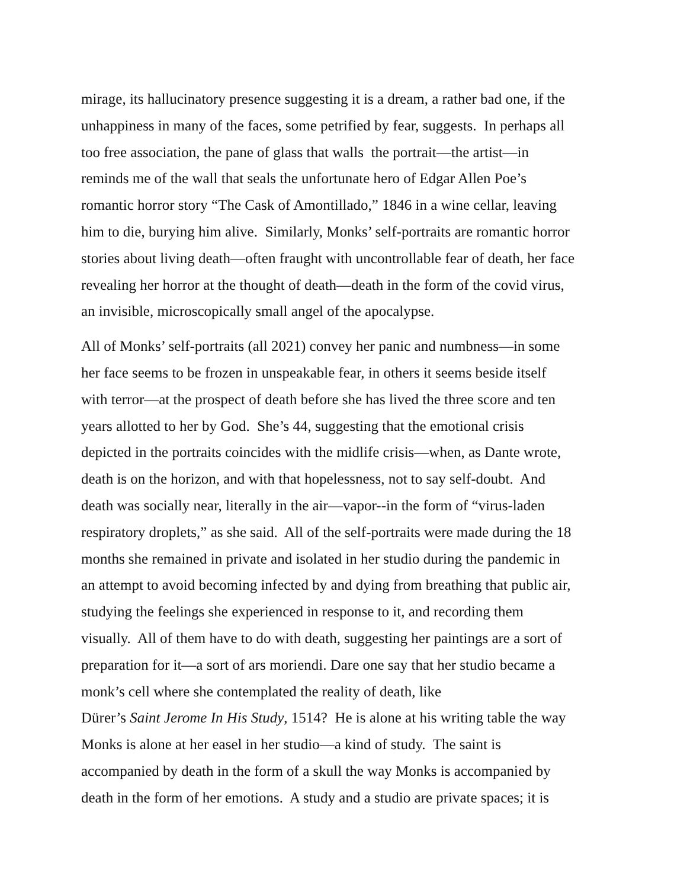mirage, its hallucinatory presence suggesting it is a dream, a rather bad one, if the
unhappiness in many of the faces, some petrified by fear, suggests. In perhaps all
too free association, the pane of glass that walls the portrait—the artist—in
reminds me of the wall that seals the unfortunate hero of Edgar Allen Poe’s
romantic horror story “The Cask of Amontillado,” 1846 in a wine cellar, leaving
him to die, burying him alive. Similarly, Monks’ self-portraits are romantic horror
stories about living death—often fraught with uncontrollable fear of death, her face
revealing her horror at the thought of death—death in the form of the covid virus,
an invisible, microscopically small angel of the apocalypse.
All of Monks’ self-portraits (all 2021) convey her panic and numbness—in some
her face seems to be frozen in unspeakable fear, in others it seems beside itself
with terror—at the prospect of death before she has lived the three score and ten
years allotted to her by God. She’s 44, suggesting that the emotional crisis
depicted in the portraits coincides with the midlife crisis—when, as Dante wrote,
death is on the horizon, and with that hopelessness, not to say self-doubt. And
death was socially near, literally in the air—vapor--in the form of “virus-laden
respiratory droplets,” as she said. All of the self-portraits were made during the 18
months she remained in private and isolated in her studio during the pandemic in
an attempt to avoid becoming infected by and dying from breathing that public air,
studying the feelings she experienced in response to it, and recording them
visually. All of them have to do with death, suggesting her paintings are a sort of
preparation for it—a sort of ars moriendi. Dare one say that her studio became a
monk’s cell where she contemplated the reality of death, like
Dürer’s Saint Jerome In His Study, 1514? He is alone at his writing table the way
Monks is alone at her easel in her studio—a kind of study. The saint is
accompanied by death in the form of a skull the way Monks is accompanied by
death in the form of her emotions. A study and a studio are private spaces; it is